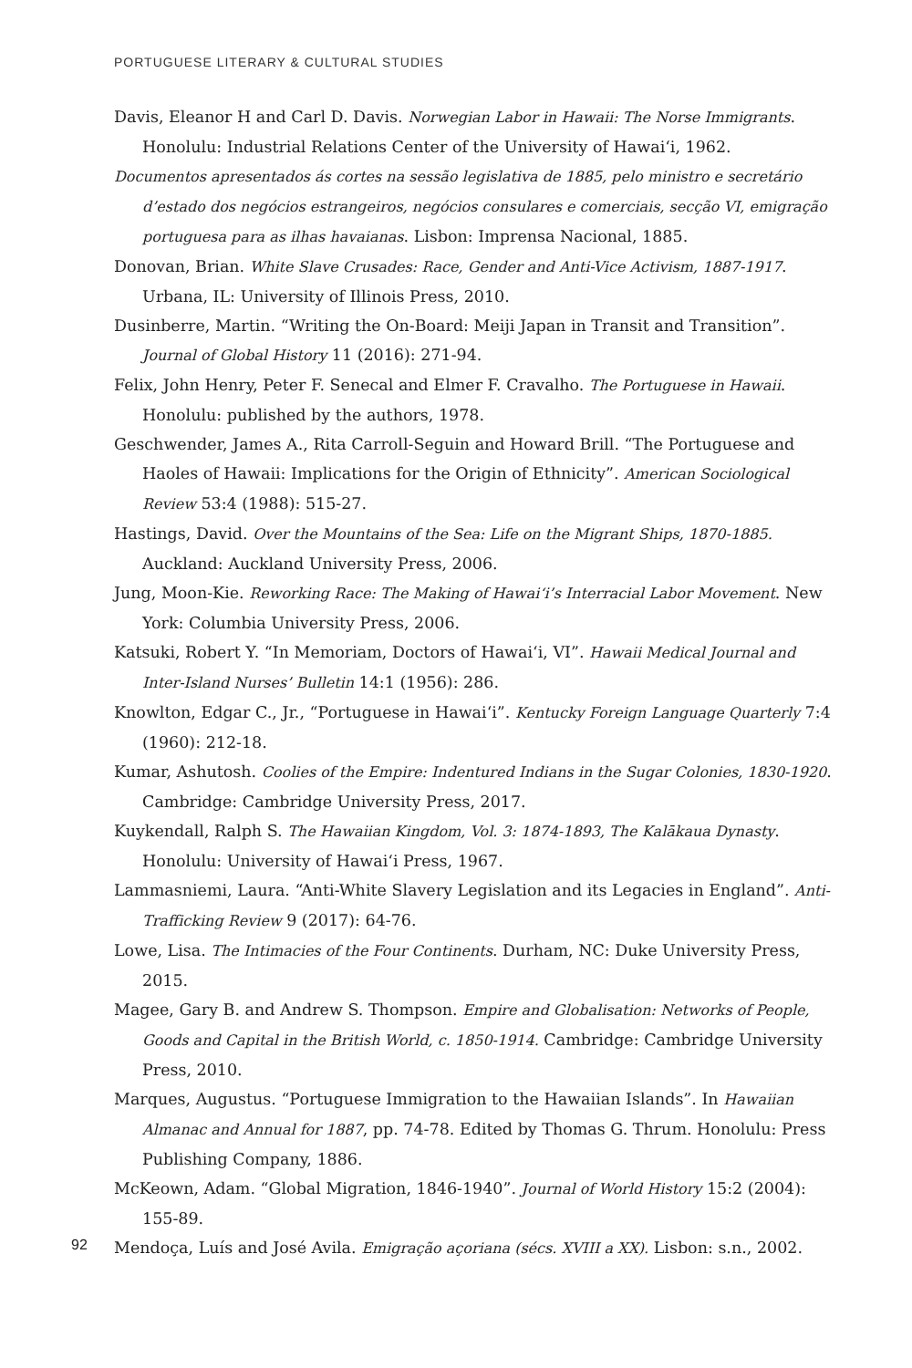PORTUGUESE LITERARY & CULTURAL STUDIES
Davis, Eleanor H and Carl D. Davis. Norwegian Labor in Hawaii: The Norse Immigrants. Honolulu: Industrial Relations Center of the University of Hawai‘i, 1962.
Documentos apresentados ás cortes na sessão legislativa de 1885, pelo ministro e secretário d’estado dos negócios estrangeiros, negócios consulares e comerciais, secção VI, emigração portuguesa para as ilhas havaianas. Lisbon: Imprensa Nacional, 1885.
Donovan, Brian. White Slave Crusades: Race, Gender and Anti-Vice Activism, 1887-1917. Urbana, IL: University of Illinois Press, 2010.
Dusinberre, Martin. “Writing the On-Board: Meiji Japan in Transit and Transition”. Journal of Global History 11 (2016): 271-94.
Felix, John Henry, Peter F. Senecal and Elmer F. Cravalho. The Portuguese in Hawaii. Honolulu: published by the authors, 1978.
Geschwender, James A., Rita Carroll-Seguin and Howard Brill. “The Portuguese and Haoles of Hawaii: Implications for the Origin of Ethnicity”. American Sociological Review 53:4 (1988): 515-27.
Hastings, David. Over the Mountains of the Sea: Life on the Migrant Ships, 1870-1885. Auckland: Auckland University Press, 2006.
Jung, Moon-Kie. Reworking Race: The Making of Hawai‘i’s Interracial Labor Movement. New York: Columbia University Press, 2006.
Katsuki, Robert Y. “In Memoriam, Doctors of Hawai‘i, VI”. Hawaii Medical Journal and Inter-Island Nurses’ Bulletin 14:1 (1956): 286.
Knowlton, Edgar C., Jr., “Portuguese in Hawai‘i”. Kentucky Foreign Language Quarterly 7:4 (1960): 212-18.
Kumar, Ashutosh. Coolies of the Empire: Indentured Indians in the Sugar Colonies, 1830-1920. Cambridge: Cambridge University Press, 2017.
Kuykendall, Ralph S. The Hawaiian Kingdom, Vol. 3: 1874-1893, The Kalākaua Dynasty. Honolulu: University of Hawai‘i Press, 1967.
Lammasniemi, Laura. “Anti-White Slavery Legislation and its Legacies in England”. Anti-Trafficking Review 9 (2017): 64-76.
Lowe, Lisa. The Intimacies of the Four Continents. Durham, NC: Duke University Press, 2015.
Magee, Gary B. and Andrew S. Thompson. Empire and Globalisation: Networks of People, Goods and Capital in the British World, c. 1850-1914. Cambridge: Cambridge University Press, 2010.
Marques, Augustus. “Portuguese Immigration to the Hawaiian Islands”. In Hawaiian Almanac and Annual for 1887, pp. 74-78. Edited by Thomas G. Thrum. Honolulu: Press Publishing Company, 1886.
McKeown, Adam. “Global Migration, 1846-1940”. Journal of World History 15:2 (2004): 155-89.
Mendoça, Luís and José Avila. Emigração açoriana (sécs. XVIII a XX). Lisbon: s.n., 2002.
92